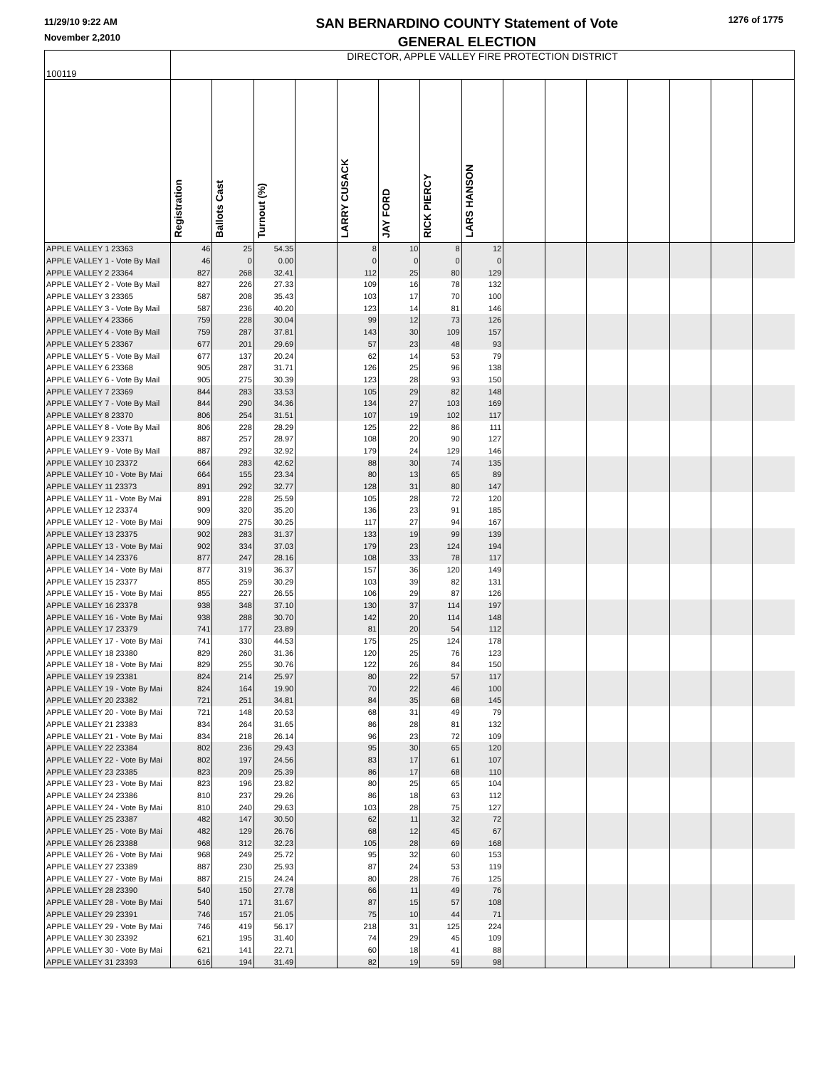11/29/10 9:22 AM
November 2,2010
SAN BERNARDINO COUNTY Statement of Vote
GENERAL ELECTION
1276 of 1775
| 100119 | DIRECTOR, APPLE VALLEY FIRE PROTECTION DISTRICT | | | | | | | | | | | | | | |
| | Registration | Ballots Cast | Turnout (%) | | LARRY CUSACK | JAY FORD | RICK PIERCY | LARS HANSON | | | | | | | |
| APPLE VALLEY 1 23363 | 46 | 25 | 54.35 | | 8 | 10 | 8 | 12 | | | | | | | |
| APPLE VALLEY 1 - Vote By Mail | 46 | 0 | 0.00 | | 0 | 0 | 0 | 0 | | | | | | | |
| APPLE VALLEY 2 23364 | 827 | 268 | 32.41 | | 112 | 25 | 80 | 129 | | | | | | | |
| APPLE VALLEY 2 - Vote By Mail | 827 | 226 | 27.33 | | 109 | 16 | 78 | 132 | | | | | | | |
| APPLE VALLEY 3 23365 | 587 | 208 | 35.43 | | 103 | 17 | 70 | 100 | | | | | | | |
| APPLE VALLEY 3 - Vote By Mail | 587 | 236 | 40.20 | | 123 | 14 | 81 | 146 | | | | | | | |
| APPLE VALLEY 4 23366 | 759 | 228 | 30.04 | | 99 | 12 | 73 | 126 | | | | | | | |
| APPLE VALLEY 4 - Vote By Mail | 759 | 287 | 37.81 | | 143 | 30 | 109 | 157 | | | | | | | |
| APPLE VALLEY 5 23367 | 677 | 201 | 29.69 | | 57 | 23 | 48 | 93 | | | | | | | |
| APPLE VALLEY 5 - Vote By Mail | 677 | 137 | 20.24 | | 62 | 14 | 53 | 79 | | | | | | | |
| APPLE VALLEY 6 23368 | 905 | 287 | 31.71 | | 126 | 25 | 96 | 138 | | | | | | | |
| APPLE VALLEY 6 - Vote By Mail | 905 | 275 | 30.39 | | 123 | 28 | 93 | 150 | | | | | | | |
| APPLE VALLEY 7 23369 | 844 | 283 | 33.53 | | 105 | 29 | 82 | 148 | | | | | | | |
| APPLE VALLEY 7 - Vote By Mail | 844 | 290 | 34.36 | | 134 | 27 | 103 | 169 | | | | | | | |
| APPLE VALLEY 8 23370 | 806 | 254 | 31.51 | | 107 | 19 | 102 | 117 | | | | | | | |
| APPLE VALLEY 8 - Vote By Mail | 806 | 228 | 28.29 | | 125 | 22 | 86 | 111 | | | | | | | |
| APPLE VALLEY 9 23371 | 887 | 257 | 28.97 | | 108 | 20 | 90 | 127 | | | | | | | |
| APPLE VALLEY 9 - Vote By Mail | 887 | 292 | 32.92 | | 179 | 24 | 129 | 146 | | | | | | | |
| APPLE VALLEY 10 23372 | 664 | 283 | 42.62 | | 88 | 30 | 74 | 135 | | | | | | | |
| APPLE VALLEY 10 - Vote By Mai | 664 | 155 | 23.34 | | 80 | 13 | 65 | 89 | | | | | | | |
| APPLE VALLEY 11 23373 | 891 | 292 | 32.77 | | 128 | 31 | 80 | 147 | | | | | | | |
| APPLE VALLEY 11 - Vote By Mai | 891 | 228 | 25.59 | | 105 | 28 | 72 | 120 | | | | | | | |
| APPLE VALLEY 12 23374 | 909 | 320 | 35.20 | | 136 | 23 | 91 | 185 | | | | | | | |
| APPLE VALLEY 12 - Vote By Mai | 909 | 275 | 30.25 | | 117 | 27 | 94 | 167 | | | | | | | |
| APPLE VALLEY 13 23375 | 902 | 283 | 31.37 | | 133 | 19 | 99 | 139 | | | | | | | |
| APPLE VALLEY 13 - Vote By Mai | 902 | 334 | 37.03 | | 179 | 23 | 124 | 194 | | | | | | | |
| APPLE VALLEY 14 23376 | 877 | 247 | 28.16 | | 108 | 33 | 78 | 117 | | | | | | | |
| APPLE VALLEY 14 - Vote By Mai | 877 | 319 | 36.37 | | 157 | 36 | 120 | 149 | | | | | | | |
| APPLE VALLEY 15 23377 | 855 | 259 | 30.29 | | 103 | 39 | 82 | 131 | | | | | | | |
| APPLE VALLEY 15 - Vote By Mai | 855 | 227 | 26.55 | | 106 | 29 | 87 | 126 | | | | | | | |
| APPLE VALLEY 16 23378 | 938 | 348 | 37.10 | | 130 | 37 | 114 | 197 | | | | | | | |
| APPLE VALLEY 16 - Vote By Mai | 938 | 288 | 30.70 | | 142 | 20 | 114 | 148 | | | | | | | |
| APPLE VALLEY 17 23379 | 741 | 177 | 23.89 | | 81 | 20 | 54 | 112 | | | | | | | |
| APPLE VALLEY 17 - Vote By Mai | 741 | 330 | 44.53 | | 175 | 25 | 124 | 178 | | | | | | | |
| APPLE VALLEY 18 23380 | 829 | 260 | 31.36 | | 120 | 25 | 76 | 123 | | | | | | | |
| APPLE VALLEY 18 - Vote By Mai | 829 | 255 | 30.76 | | 122 | 26 | 84 | 150 | | | | | | | |
| APPLE VALLEY 19 23381 | 824 | 214 | 25.97 | | 80 | 22 | 57 | 117 | | | | | | | |
| APPLE VALLEY 19 - Vote By Mai | 824 | 164 | 19.90 | | 70 | 22 | 46 | 100 | | | | | | | |
| APPLE VALLEY 20 23382 | 721 | 251 | 34.81 | | 84 | 35 | 68 | 145 | | | | | | | |
| APPLE VALLEY 20 - Vote By Mai | 721 | 148 | 20.53 | | 68 | 31 | 49 | 79 | | | | | | | |
| APPLE VALLEY 21 23383 | 834 | 264 | 31.65 | | 86 | 28 | 81 | 132 | | | | | | | |
| APPLE VALLEY 21 - Vote By Mai | 834 | 218 | 26.14 | | 96 | 23 | 72 | 109 | | | | | | | |
| APPLE VALLEY 22 23384 | 802 | 236 | 29.43 | | 95 | 30 | 65 | 120 | | | | | | | |
| APPLE VALLEY 22 - Vote By Mai | 802 | 197 | 24.56 | | 83 | 17 | 61 | 107 | | | | | | | |
| APPLE VALLEY 23 23385 | 823 | 209 | 25.39 | | 86 | 17 | 68 | 110 | | | | | | | |
| APPLE VALLEY 23 - Vote By Mai | 823 | 196 | 23.82 | | 80 | 25 | 65 | 104 | | | | | | | |
| APPLE VALLEY 24 23386 | 810 | 237 | 29.26 | | 86 | 18 | 63 | 112 | | | | | | | |
| APPLE VALLEY 24 - Vote By Mai | 810 | 240 | 29.63 | | 103 | 28 | 75 | 127 | | | | | | | |
| APPLE VALLEY 25 23387 | 482 | 147 | 30.50 | | 62 | 11 | 32 | 72 | | | | | | | |
| APPLE VALLEY 25 - Vote By Mai | 482 | 129 | 26.76 | | 68 | 12 | 45 | 67 | | | | | | | |
| APPLE VALLEY 26 23388 | 968 | 312 | 32.23 | | 105 | 28 | 69 | 168 | | | | | | | |
| APPLE VALLEY 26 - Vote By Mai | 968 | 249 | 25.72 | | 95 | 32 | 60 | 153 | | | | | | | |
| APPLE VALLEY 27 23389 | 887 | 230 | 25.93 | | 87 | 24 | 53 | 119 | | | | | | | |
| APPLE VALLEY 27 - Vote By Mai | 887 | 215 | 24.24 | | 80 | 28 | 76 | 125 | | | | | | | |
| APPLE VALLEY 28 23390 | 540 | 150 | 27.78 | | 66 | 11 | 49 | 76 | | | | | | | |
| APPLE VALLEY 28 - Vote By Mai | 540 | 171 | 31.67 | | 87 | 15 | 57 | 108 | | | | | | | |
| APPLE VALLEY 29 23391 | 746 | 157 | 21.05 | | 75 | 10 | 44 | 71 | | | | | | | |
| APPLE VALLEY 29 - Vote By Mai | 746 | 419 | 56.17 | | 218 | 31 | 125 | 224 | | | | | | | |
| APPLE VALLEY 30 23392 | 621 | 195 | 31.40 | | 74 | 29 | 45 | 109 | | | | | | | |
| APPLE VALLEY 30 - Vote By Mai | 621 | 141 | 22.71 | | 60 | 18 | 41 | 88 | | | | | | | |
| APPLE VALLEY 31 23393 | 616 | 194 | 31.49 | | 82 | 19 | 59 | 98 | | | | | | | |